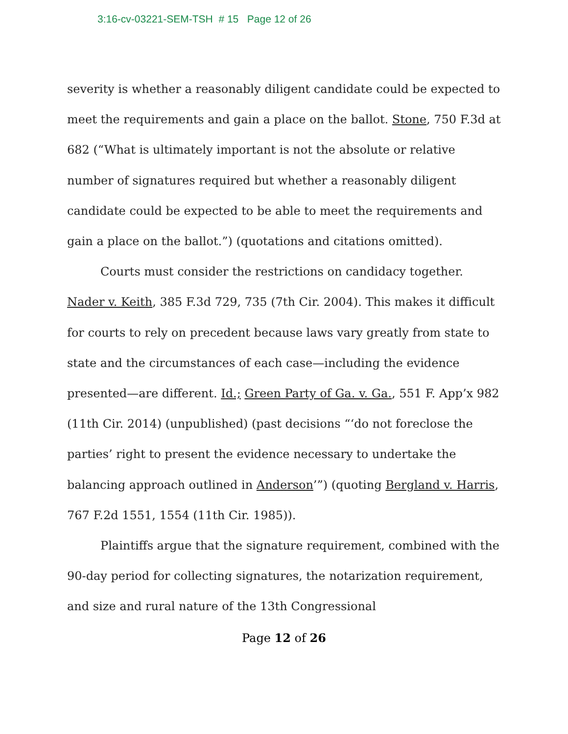3:16-cv-03221-SEM-TSH # 15 Page 12 of 26
severity is whether a reasonably diligent candidate could be expected to meet the requirements and gain a place on the ballot. Stone, 750 F.3d at 682 (“What is ultimately important is not the absolute or relative number of signatures required but whether a reasonably diligent candidate could be expected to be able to meet the requirements and gain a place on the ballot.”) (quotations and citations omitted).
Courts must consider the restrictions on candidacy together. Nader v. Keith, 385 F.3d 729, 735 (7th Cir. 2004). This makes it difficult for courts to rely on precedent because laws vary greatly from state to state and the circumstances of each case—including the evidence presented—are different. Id.; Green Party of Ga. v. Ga., 551 F. App’x 982 (11th Cir. 2014) (unpublished) (past decisions “‘do not foreclose the parties’ right to present the evidence necessary to undertake the balancing approach outlined in Anderson’”) (quoting Bergland v. Harris, 767 F.2d 1551, 1554 (11th Cir. 1985)).
Plaintiffs argue that the signature requirement, combined with the 90-day period for collecting signatures, the notarization requirement, and size and rural nature of the 13th Congressional
Page 12 of 26